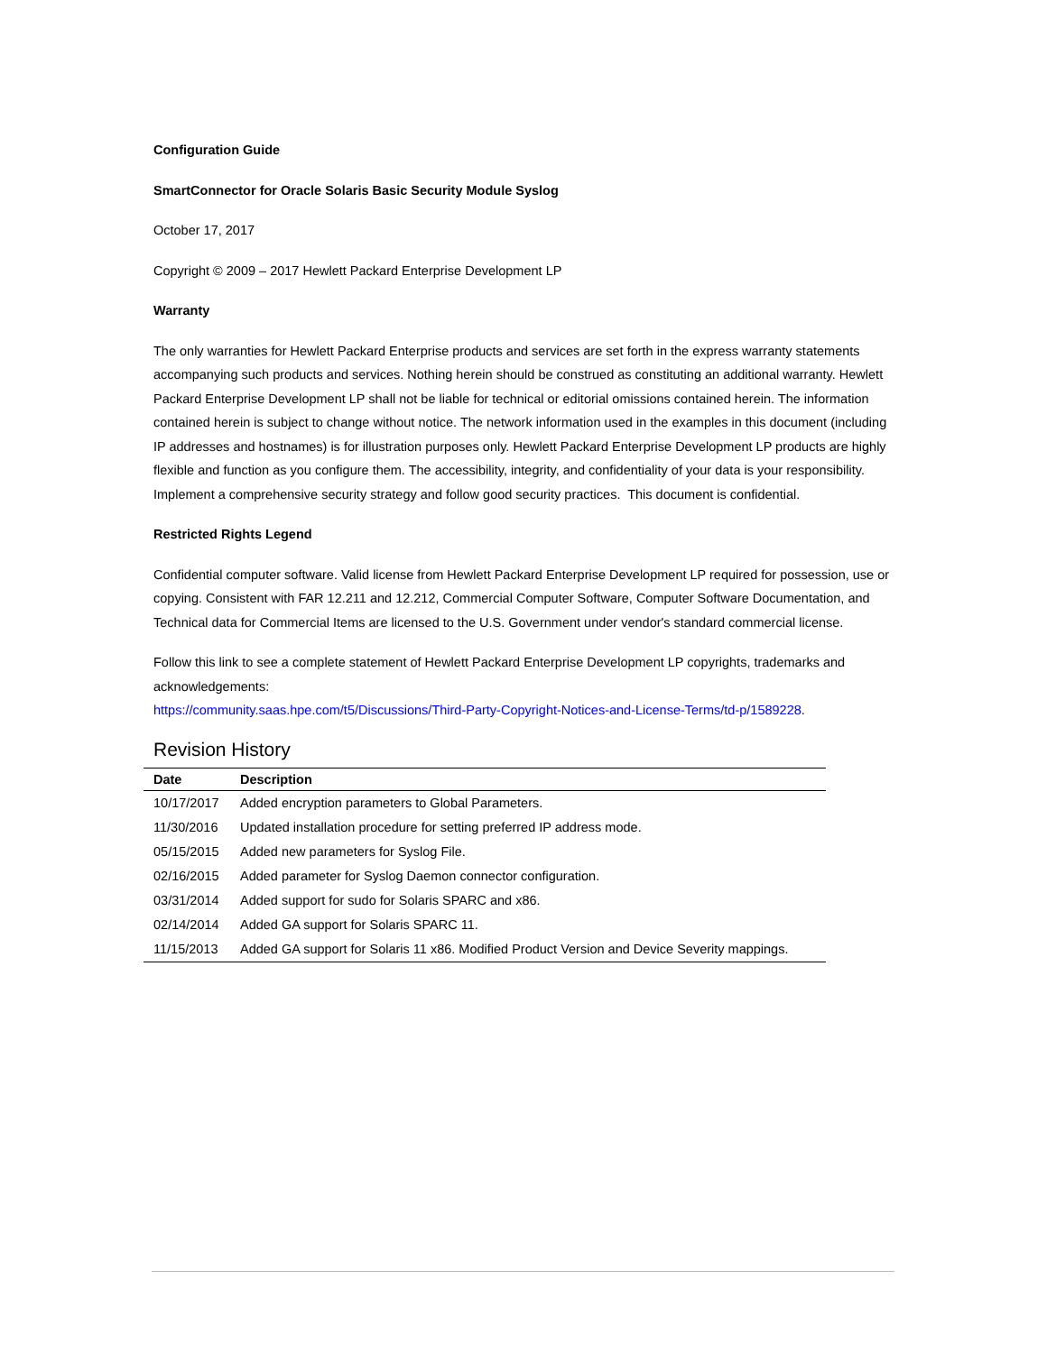Configuration Guide
SmartConnector for Oracle Solaris Basic Security Module Syslog
October 17, 2017
Copyright © 2009 – 2017 Hewlett Packard Enterprise Development LP
Warranty
The only warranties for Hewlett Packard Enterprise products and services are set forth in the express warranty statements accompanying such products and services. Nothing herein should be construed as constituting an additional warranty. Hewlett Packard Enterprise Development LP shall not be liable for technical or editorial omissions contained herein. The information contained herein is subject to change without notice. The network information used in the examples in this document (including IP addresses and hostnames) is for illustration purposes only. Hewlett Packard Enterprise Development LP products are highly flexible and function as you configure them. The accessibility, integrity, and confidentiality of your data is your responsibility. Implement a comprehensive security strategy and follow good security practices. This document is confidential.
Restricted Rights Legend
Confidential computer software. Valid license from Hewlett Packard Enterprise Development LP required for possession, use or copying. Consistent with FAR 12.211 and 12.212, Commercial Computer Software, Computer Software Documentation, and Technical data for Commercial Items are licensed to the U.S. Government under vendor's standard commercial license.
Follow this link to see a complete statement of Hewlett Packard Enterprise Development LP copyrights, trademarks and acknowledgements:
https://community.saas.hpe.com/t5/Discussions/Third-Party-Copyright-Notices-and-License-Terms/td-p/1589228.
Revision History
| Date | Description |
| --- | --- |
| 10/17/2017 | Added encryption parameters to Global Parameters. |
| 11/30/2016 | Updated installation procedure for setting preferred IP address mode. |
| 05/15/2015 | Added new parameters for Syslog File. |
| 02/16/2015 | Added parameter for Syslog Daemon connector configuration. |
| 03/31/2014 | Added support for sudo for Solaris SPARC and x86. |
| 02/14/2014 | Added GA support for Solaris SPARC 11. |
| 11/15/2013 | Added GA support for Solaris 11 x86. Modified Product Version and Device Severity mappings. |